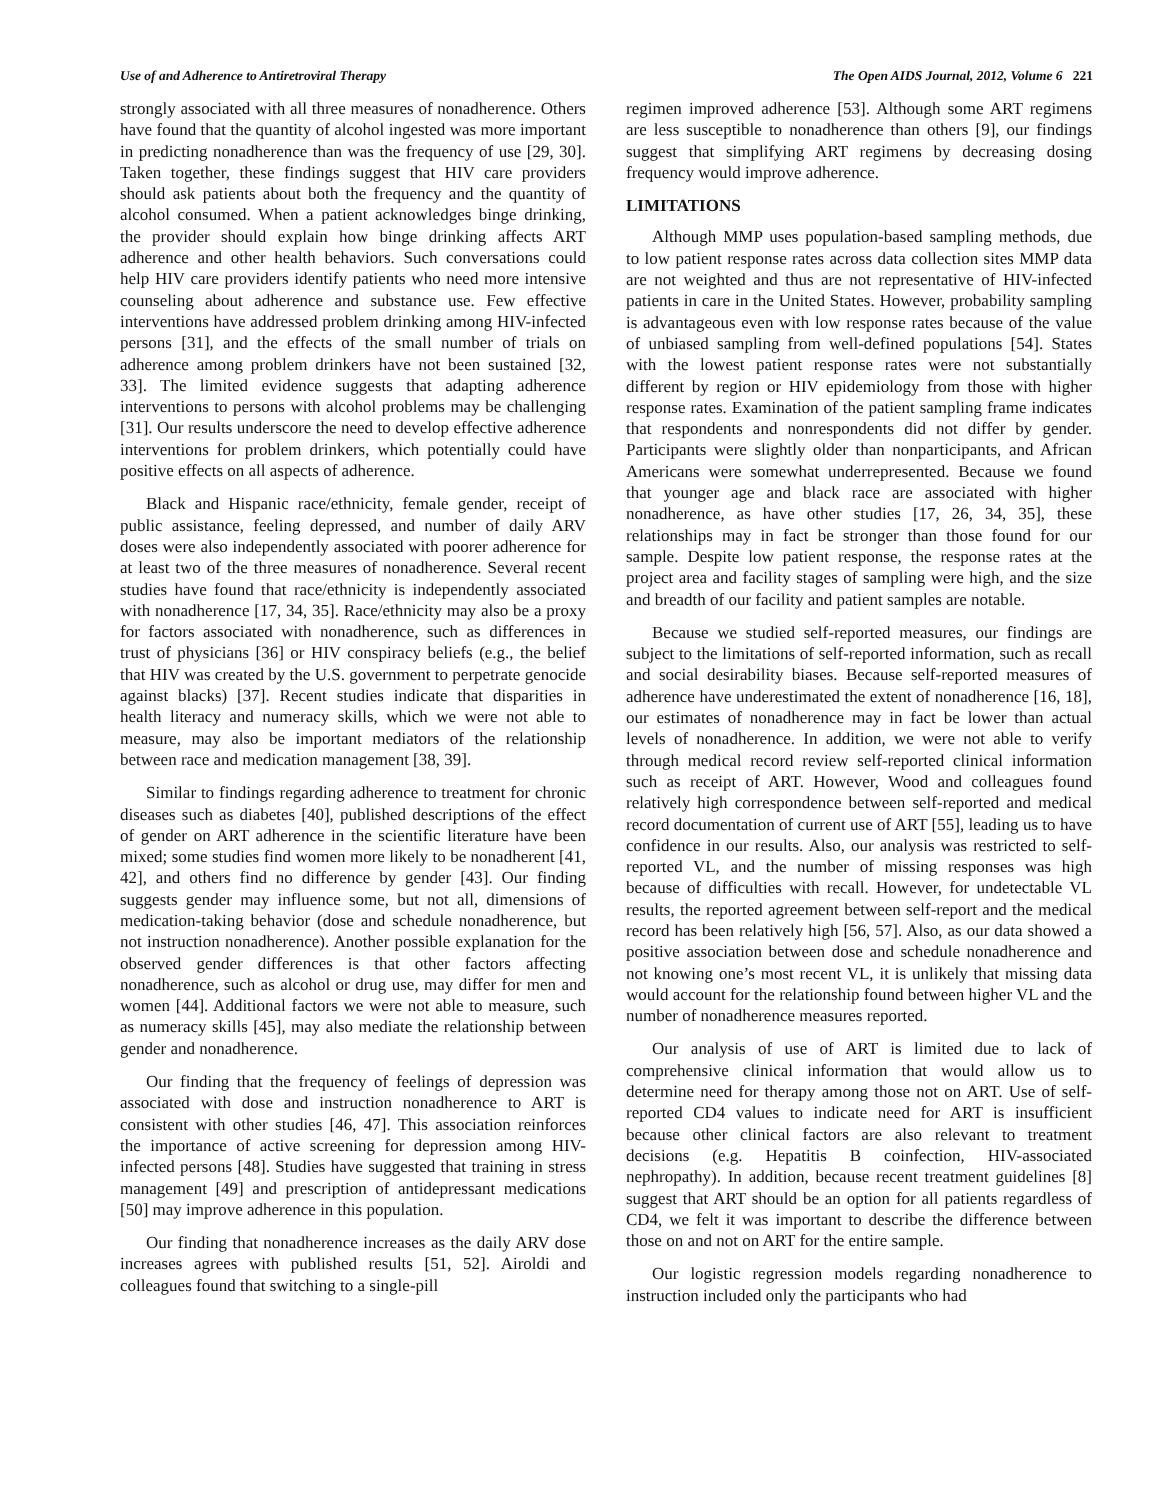Use of and Adherence to Antiretroviral Therapy The Open AIDS Journal, 2012, Volume 6 221
strongly associated with all three measures of nonadherence. Others have found that the quantity of alcohol ingested was more important in predicting nonadherence than was the frequency of use [29, 30]. Taken together, these findings suggest that HIV care providers should ask patients about both the frequency and the quantity of alcohol consumed. When a patient acknowledges binge drinking, the provider should explain how binge drinking affects ART adherence and other health behaviors. Such conversations could help HIV care providers identify patients who need more intensive counseling about adherence and substance use. Few effective interventions have addressed problem drinking among HIV-infected persons [31], and the effects of the small number of trials on adherence among problem drinkers have not been sustained [32, 33]. The limited evidence suggests that adapting adherence interventions to persons with alcohol problems may be challenging [31]. Our results underscore the need to develop effective adherence interventions for problem drinkers, which potentially could have positive effects on all aspects of adherence.
Black and Hispanic race/ethnicity, female gender, receipt of public assistance, feeling depressed, and number of daily ARV doses were also independently associated with poorer adherence for at least two of the three measures of nonadherence. Several recent studies have found that race/ethnicity is independently associated with nonadherence [17, 34, 35]. Race/ethnicity may also be a proxy for factors associated with nonadherence, such as differences in trust of physicians [36] or HIV conspiracy beliefs (e.g., the belief that HIV was created by the U.S. government to perpetrate genocide against blacks) [37]. Recent studies indicate that disparities in health literacy and numeracy skills, which we were not able to measure, may also be important mediators of the relationship between race and medication management [38, 39].
Similar to findings regarding adherence to treatment for chronic diseases such as diabetes [40], published descriptions of the effect of gender on ART adherence in the scientific literature have been mixed; some studies find women more likely to be nonadherent [41, 42], and others find no difference by gender [43]. Our finding suggests gender may influence some, but not all, dimensions of medication-taking behavior (dose and schedule nonadherence, but not instruction nonadherence). Another possible explanation for the observed gender differences is that other factors affecting nonadherence, such as alcohol or drug use, may differ for men and women [44]. Additional factors we were not able to measure, such as numeracy skills [45], may also mediate the relationship between gender and nonadherence.
Our finding that the frequency of feelings of depression was associated with dose and instruction nonadherence to ART is consistent with other studies [46, 47]. This association reinforces the importance of active screening for depression among HIV-infected persons [48]. Studies have suggested that training in stress management [49] and prescription of antidepressant medications [50] may improve adherence in this population.
Our finding that nonadherence increases as the daily ARV dose increases agrees with published results [51, 52]. Airoldi and colleagues found that switching to a single-pill
regimen improved adherence [53]. Although some ART regimens are less susceptible to nonadherence than others [9], our findings suggest that simplifying ART regimens by decreasing dosing frequency would improve adherence.
LIMITATIONS
Although MMP uses population-based sampling methods, due to low patient response rates across data collection sites MMP data are not weighted and thus are not representative of HIV-infected patients in care in the United States. However, probability sampling is advantageous even with low response rates because of the value of unbiased sampling from well-defined populations [54]. States with the lowest patient response rates were not substantially different by region or HIV epidemiology from those with higher response rates. Examination of the patient sampling frame indicates that respondents and nonrespondents did not differ by gender. Participants were slightly older than nonparticipants, and African Americans were somewhat underrepresented. Because we found that younger age and black race are associated with higher nonadherence, as have other studies [17, 26, 34, 35], these relationships may in fact be stronger than those found for our sample. Despite low patient response, the response rates at the project area and facility stages of sampling were high, and the size and breadth of our facility and patient samples are notable.
Because we studied self-reported measures, our findings are subject to the limitations of self-reported information, such as recall and social desirability biases. Because self-reported measures of adherence have underestimated the extent of nonadherence [16, 18], our estimates of nonadherence may in fact be lower than actual levels of nonadherence. In addition, we were not able to verify through medical record review self-reported clinical information such as receipt of ART. However, Wood and colleagues found relatively high correspondence between self-reported and medical record documentation of current use of ART [55], leading us to have confidence in our results. Also, our analysis was restricted to self-reported VL, and the number of missing responses was high because of difficulties with recall. However, for undetectable VL results, the reported agreement between self-report and the medical record has been relatively high [56, 57]. Also, as our data showed a positive association between dose and schedule nonadherence and not knowing one’s most recent VL, it is unlikely that missing data would account for the relationship found between higher VL and the number of nonadherence measures reported.
Our analysis of use of ART is limited due to lack of comprehensive clinical information that would allow us to determine need for therapy among those not on ART. Use of self-reported CD4 values to indicate need for ART is insufficient because other clinical factors are also relevant to treatment decisions (e.g. Hepatitis B coinfection, HIV-associated nephropathy). In addition, because recent treatment guidelines [8] suggest that ART should be an option for all patients regardless of CD4, we felt it was important to describe the difference between those on and not on ART for the entire sample.
Our logistic regression models regarding nonadherence to instruction included only the participants who had